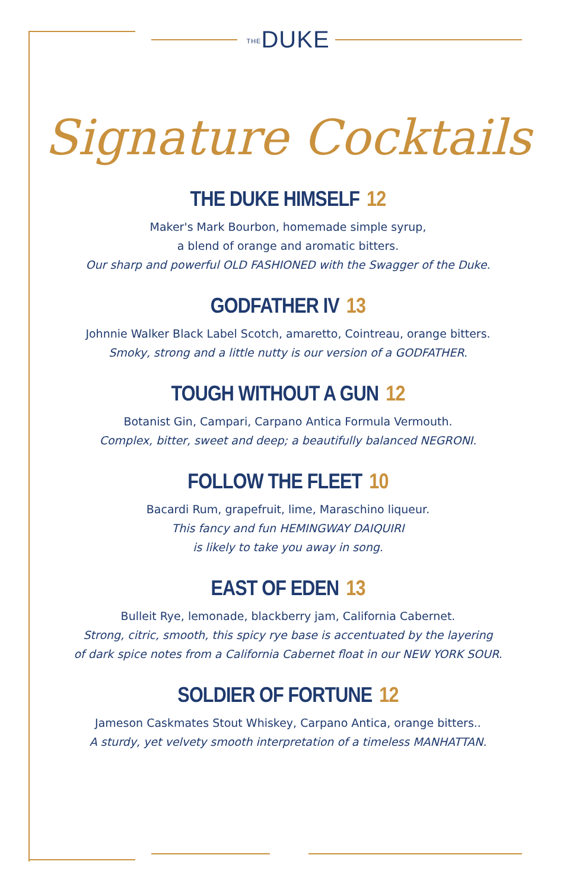THEDUKE
Signature Cocktails
THE DUKE HIMSELF 12
Maker's Mark Bourbon, homemade simple syrup,
a blend of orange and aromatic bitters.
Our sharp and powerful OLD FASHIONED with the Swagger of the Duke.
GODFATHER IV 13
Johnnie Walker Black Label Scotch, amaretto, Cointreau, orange bitters.
Smoky, strong and a little nutty is our version of a GODFATHER.
TOUGH WITHOUT A GUN 12
Botanist Gin, Campari, Carpano Antica Formula Vermouth.
Complex, bitter, sweet and deep; a beautifully balanced NEGRONI.
FOLLOW THE FLEET 10
Bacardi Rum, grapefruit, lime, Maraschino liqueur.
This fancy and fun HEMINGWAY DAIQUIRI
is likely to take you away in song.
EAST OF EDEN 13
Bulleit Rye, lemonade, blackberry jam, California Cabernet.
Strong, citric, smooth, this spicy rye base is accentuated by the layering
of dark spice notes from a California Cabernet float in our NEW YORK SOUR.
SOLDIER OF FORTUNE 12
Jameson Caskmates Stout Whiskey, Carpano Antica, orange bitters..
A sturdy, yet velvety smooth interpretation of a timeless MANHATTAN.